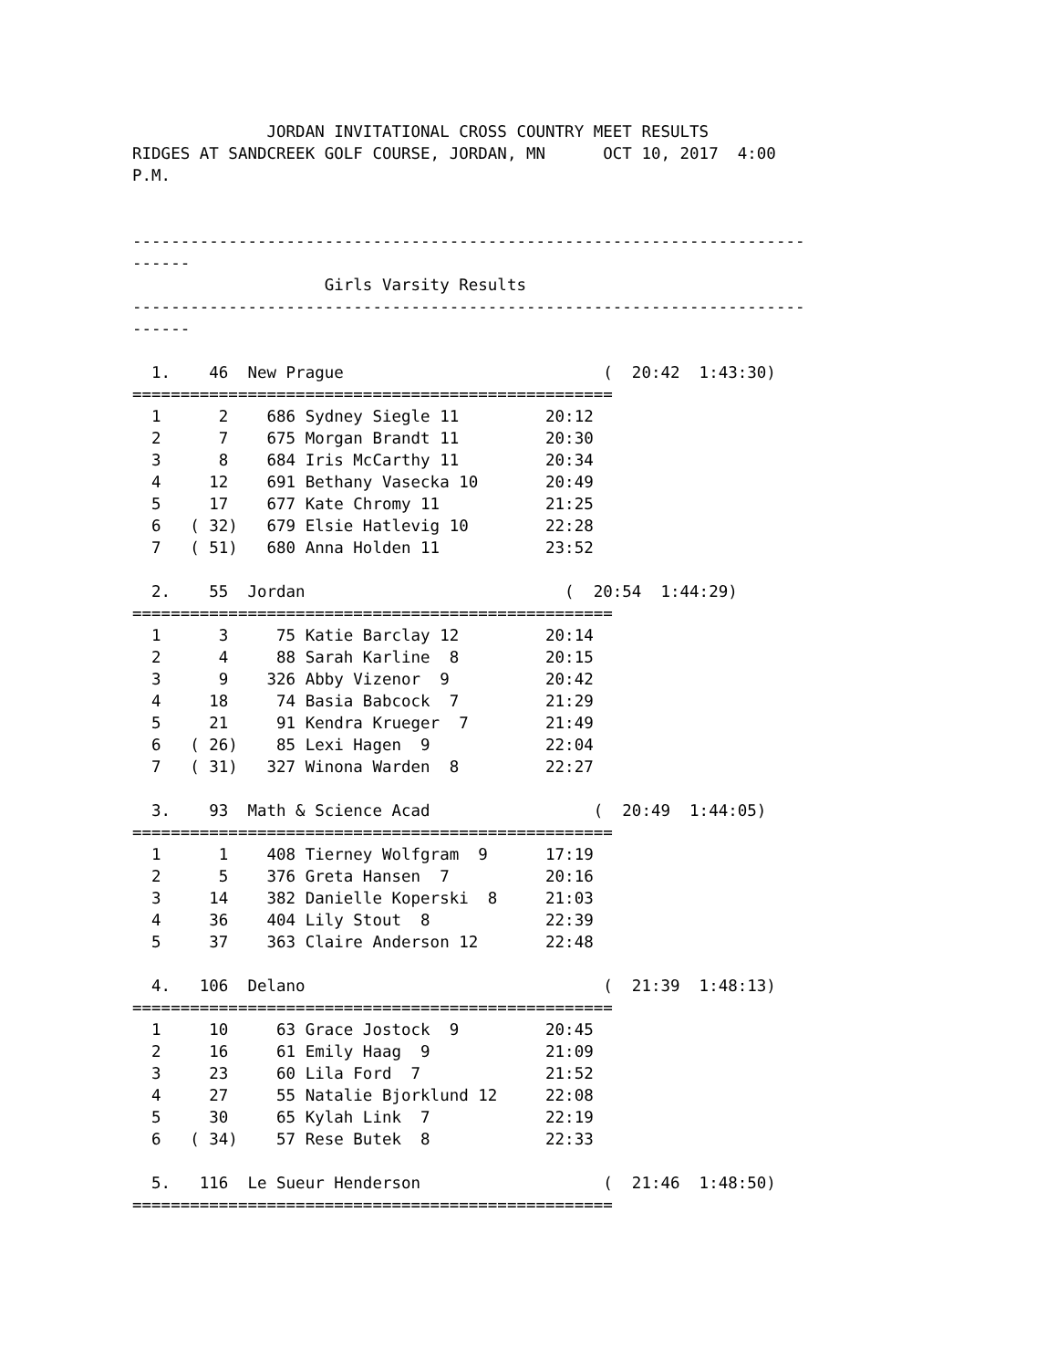JORDAN INVITATIONAL CROSS COUNTRY MEET RESULTS
RIDGES AT SANDCREEK GOLF COURSE, JORDAN, MN      OCT 10, 2017  4:00
P.M.


----------------------------------------------------------------------
------
                    Girls Varsity Results
----------------------------------------------------------------------
------

  1.    46  New Prague                           (  20:42  1:43:30)
==================================================
  1      2    686 Sydney Siegle 11         20:12
  2      7    675 Morgan Brandt 11         20:30
  3      8    684 Iris McCarthy 11         20:34
  4     12    691 Bethany Vasecka 10       20:49
  5     17    677 Kate Chromy 11           21:25
  6   ( 32)   679 Elsie Hatlevig 10        22:28
  7   ( 51)   680 Anna Holden 11           23:52

  2.    55  Jordan                           (  20:54  1:44:29)
==================================================
  1      3     75 Katie Barclay 12         20:14
  2      4     88 Sarah Karline  8         20:15
  3      9    326 Abby Vizenor  9          20:42
  4     18     74 Basia Babcock  7         21:29
  5     21     91 Kendra Krueger  7        21:49
  6   ( 26)    85 Lexi Hagen  9            22:04
  7   ( 31)   327 Winona Warden  8         22:27

  3.    93  Math & Science Acad                 (  20:49  1:44:05)
==================================================
  1      1    408 Tierney Wolfgram  9      17:19
  2      5    376 Greta Hansen  7          20:16
  3     14    382 Danielle Koperski  8     21:03
  4     36    404 Lily Stout  8            22:39
  5     37    363 Claire Anderson 12       22:48

  4.   106  Delano                               (  21:39  1:48:13)
==================================================
  1     10     63 Grace Jostock  9         20:45
  2     16     61 Emily Haag  9            21:09
  3     23     60 Lila Ford  7             21:52
  4     27     55 Natalie Bjorklund 12     22:08
  5     30     65 Kylah Link  7            22:19
  6   ( 34)    57 Rese Butek  8            22:33

  5.   116  Le Sueur Henderson                   (  21:46  1:48:50)
==================================================